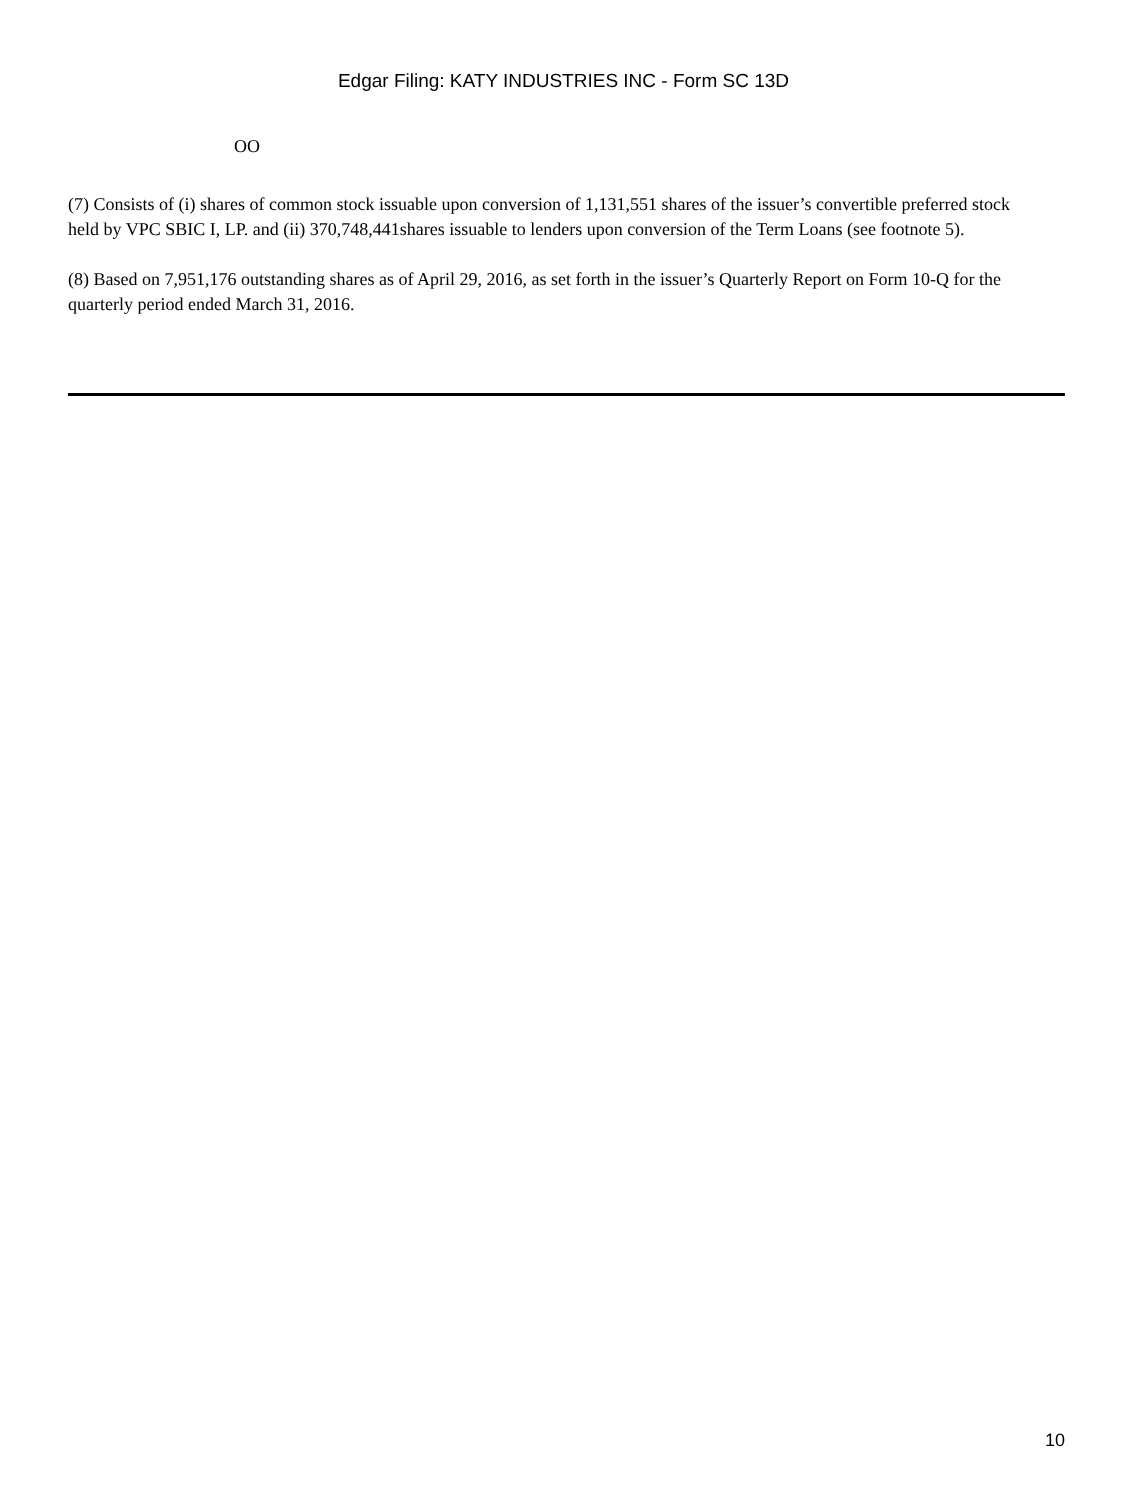Edgar Filing: KATY INDUSTRIES INC - Form SC 13D
OO
(7) Consists of (i) shares of common stock issuable upon conversion of 1,131,551 shares of the issuer’s convertible preferred stock held by VPC SBIC I, LP. and (ii) 370,748,441shares issuable to lenders upon conversion of the Term Loans (see footnote 5).
(8) Based on 7,951,176 outstanding shares as of April 29, 2016, as set forth in the issuer’s Quarterly Report on Form 10-Q for the quarterly period ended March 31, 2016.
10